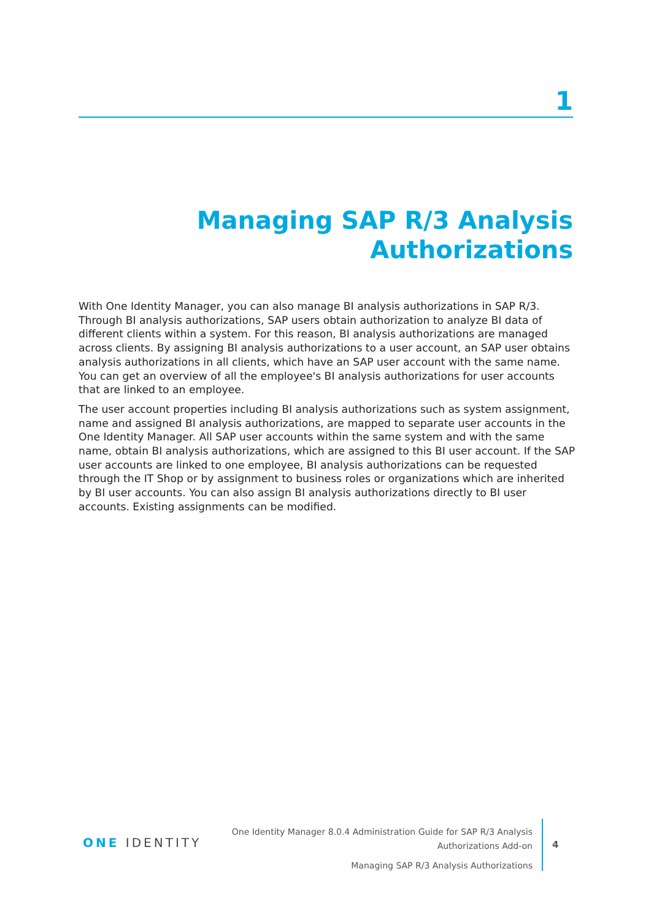1
Managing SAP R/3 Analysis Authorizations
With One Identity Manager, you can also manage BI analysis authorizations in SAP R/3. Through BI analysis authorizations, SAP users obtain authorization to analyze BI data of different clients within a system. For this reason, BI analysis authorizations are managed across clients. By assigning BI analysis authorizations to a user account, an SAP user obtains analysis authorizations in all clients, which have an SAP user account with the same name. You can get an overview of all the employee's BI analysis authorizations for user accounts that are linked to an employee.
The user account properties including BI analysis authorizations such as system assignment, name and assigned BI analysis authorizations, are mapped to separate user accounts in the One Identity Manager. All SAP user accounts within the same system and with the same name, obtain BI analysis authorizations, which are assigned to this BI user account. If the SAP user accounts are linked to one employee, BI analysis authorizations can be requested through the IT Shop or by assignment to business roles or organizations which are inherited by BI user accounts. You can also assign BI analysis authorizations directly to BI user accounts. Existing assignments can be modified.
ONE IDENTITY
One Identity Manager 8.0.4 Administration Guide for SAP R/3 Analysis
Authorizations Add-on
Managing SAP R/3 Analysis Authorizations
4